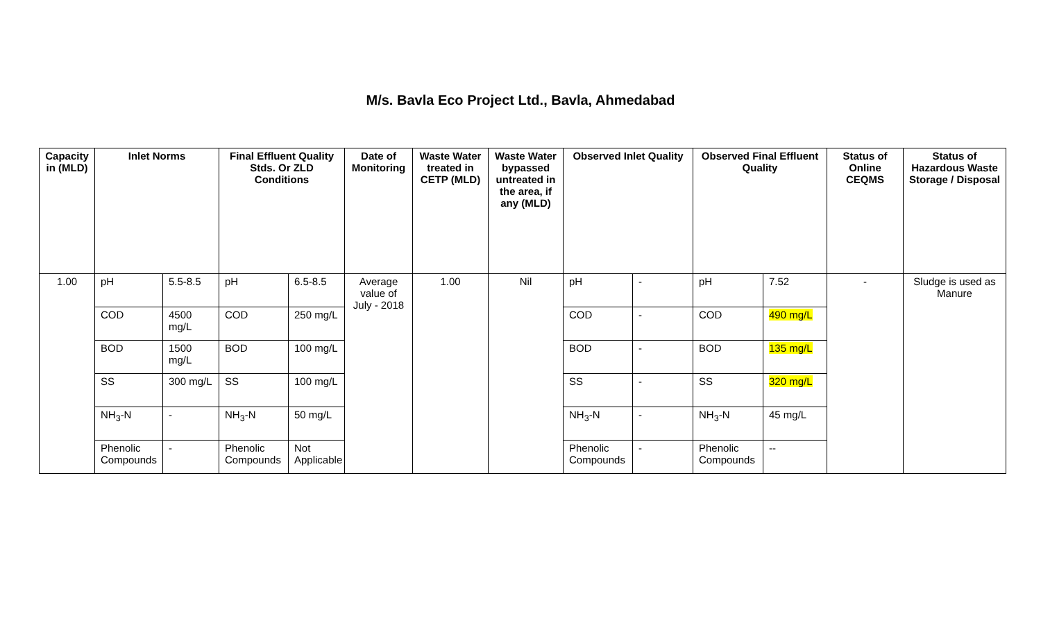M/s. Bavla Eco Project Ltd., Bavla, Ahmedabad
| Capacity in (MLD) | Inlet Norms | | Final Effluent Quality Stds. Or ZLD Conditions | | Date of Monitoring | Waste Water treated in CETP (MLD) | Waste Water bypassed untreated in the area, if any (MLD) | Observed Inlet Quality | | Observed Final Effluent Quality | | Status of Online CEQMS | Status of Hazardous Waste Storage / Disposal |
| --- | --- | --- | --- | --- | --- | --- | --- | --- | --- | --- | --- | --- | --- |
| 1.00 | pH | 5.5-8.5 | pH | 6.5-8.5 | Average value of July - 2018 | 1.00 | Nil | pH | - | pH | 7.52 | - | Sludge is used as Manure |
| | COD | 4500 mg/L | COD | 250 mg/L | | | | COD | - | COD | 490 mg/L | | |
| | BOD | 1500 mg/L | BOD | 100 mg/L | | | | BOD | - | BOD | 135 mg/L | | |
| | SS | 300 mg/L | SS | 100 mg/L | | | | SS | - | SS | 320 mg/L | | |
| | NH<sub>3</sub>-N | - | NH<sub>3</sub>-N | 50 mg/L | | | | NH<sub>3</sub>-N | - | NH<sub>3</sub>-N | 45 mg/L | | |
| | Phenolic Compounds | - | Phenolic Compounds | Not Applicable | | | | Phenolic Compounds | - | Phenolic Compounds | -- | | |